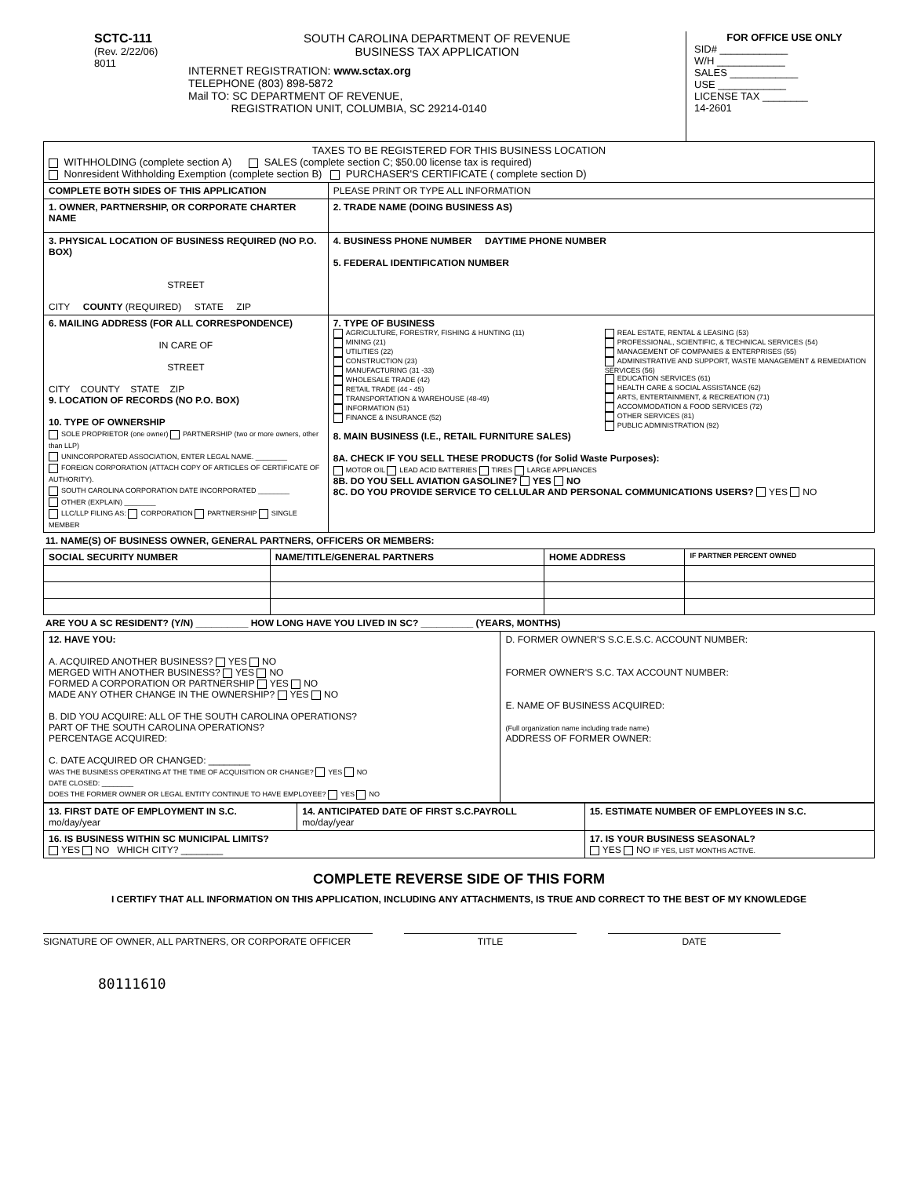SCTC-111
(Rev. 2/22/06)
8011
SOUTH CAROLINA DEPARTMENT OF REVENUE
BUSINESS TAX APPLICATION
INTERNET REGISTRATION: www.sctax.org
TELEPHONE (803) 898-5872
Mail TO: SC DEPARTMENT OF REVENUE,
REGISTRATION UNIT, COLUMBIA, SC 29214-0140
FOR OFFICE USE ONLY
SID# ____________
W/H ____________
SALES ____________
USE ____________
LICENSE TAX ________
14-2601
| TAXES TO BE REGISTERED FOR THIS BUSINESS LOCATION WITHHOLDING (complete section A) SALES (complete section C; $50.00 license tax is required) Nonresident Withholding Exemption (complete section B) PURCHASER'S CERTIFICATE ( complete section D) | |
| COMPLETE BOTH SIDES OF THIS APPLICATION | PLEASE PRINT OR TYPE ALL INFORMATION |
| 1. OWNER, PARTNERSHIP, OR CORPORATE CHARTER NAME | 2. TRADE NAME (DOING BUSINESS AS) |
| 3. PHYSICAL LOCATION OF BUSINESS REQUIRED (NO P.O. BOX) STREET CITY COUNTY (REQUIRED) STATE ZIP | 4. BUSINESS PHONE NUMBER DAYTIME PHONE NUMBER 5. FEDERAL IDENTIFICATION NUMBER |
| 6. MAILING ADDRESS (FOR ALL CORRESPONDENCE) IN CARE OF STREET CITY COUNTY STATE ZIP 9. LOCATION OF RECORDS (NO P.O. BOX) 10. TYPE OF OWNERSHIP SOLE PROPRIETOR (one owner) PARTNERSHIP (two or more owners, other than LLP) UNINCORPORATED ASSOCIATION, ENTER LEGAL NAME. ________ FOREIGN CORPORATION (ATTACH COPY OF ARTICLES OF CERTIFICATE OF AUTHORITY). SOUTH CAROLINA CORPORATION DATE INCORPORATED ________ OTHER (EXPLAIN) ________ LLC/LLP FILING AS: CORPORATION PARTNERSHIP SINGLE MEMBER | 7. TYPE OF BUSINESS AGRICULTURE, FORESTRY, FISHING & HUNTING (11) MINING (21) UTILITIES (22) CONSTRUCTION (23) MANUFACTURING (31 -33) WHOLESALE TRADE (42) RETAIL TRADE (44 - 45) TRANSPORTATION & WAREHOUSE (48-49) INFORMATION (51) FINANCE & INSURANCE (52) REAL ESTATE, RENTAL & LEASING (53) PROFESSIONAL, SCIENTIFIC, & TECHNICAL SERVICES (54) MANAGEMENT OF COMPANIES & ENTERPRISES (55) ADMINISTRATIVE AND SUPPORT, WASTE MANAGEMENT & REMEDIATION SERVICES (56) EDUCATION SERVICES (61) HEALTH CARE & SOCIAL ASSISTANCE (62) ARTS, ENTERTAINMENT, & RECREATION (71) ACCOMMODATION & FOOD SERVICES (72) OTHER SERVICES (81) PUBLIC ADMINISTRATION (92) 8. MAIN BUSINESS (I.E., RETAIL FURNITURE SALES) 8A. CHECK IF YOU SELL THESE PRODUCTS (for Solid Waste Purposes): MOTOR OIL LEAD ACID BATTERIES TIRES LARGE APPLIANCES 8B. DO YOU SELL AVIATION GASOLINE? YES NO 8C. DO YOU PROVIDE SERVICE TO CELLULAR AND PERSONAL COMMUNICATIONS USERS? YES NO |
11. NAME(S) OF BUSINESS OWNER, GENERAL PARTNERS, OFFICERS OR MEMBERS:
| SOCIAL SECURITY NUMBER | NAME/TITLE/GENERAL PARTNERS | HOME ADDRESS | IF PARTNER PERCENT OWNED |
| --- | --- | --- | --- |
ARE YOU A SC RESIDENT? (Y/N) __________ HOW LONG HAVE YOU LIVED IN SC? __________ (YEARS, MONTHS)
| 12. HAVE YOU: A. ACQUIRED ANOTHER BUSINESS? YES NO MERGED WITH ANOTHER BUSINESS? YES NO FORMED A CORPORATION OR PARTNERSHIP YES NO MADE ANY OTHER CHANGE IN THE OWNERSHIP? YES NO B. DID YOU ACQUIRE: ALL OF THE SOUTH CAROLINA OPERATIONS? PART OF THE SOUTH CAROLINA OPERATIONS? PERCENTAGE ACQUIRED: C. DATE ACQUIRED OR CHANGED: ________ WAS THE BUSINESS OPERATING AT THE TIME OF ACQUISITION OR CHANGE? YES NO DATE CLOSED: ________ DOES THE FORMER OWNER OR LEGAL ENTITY CONTINUE TO HAVE EMPLOYEE? YES NO | D. FORMER OWNER'S S.C.E.S.C. ACCOUNT NUMBER: FORMER OWNER'S S.C. TAX ACCOUNT NUMBER: E. NAME OF BUSINESS ACQUIRED: (Full organization name including trade name) ADDRESS OF FORMER OWNER: |
| 13. FIRST DATE OF EMPLOYMENT IN S.C. mo/day/year | 14. ANTICIPATED DATE OF FIRST S.C.PAYROLL mo/day/year | 15. ESTIMATE NUMBER OF EMPLOYEES IN S.C. |
| 16. IS BUSINESS WITHIN SC MUNICIPAL LIMITS? YES NO WHICH CITY? ________ | | 17. IS YOUR BUSINESS SEASONAL? YES NO IF YES, LIST MONTHS ACTIVE. |
COMPLETE REVERSE SIDE OF THIS FORM
I CERTIFY THAT ALL INFORMATION ON THIS APPLICATION, INCLUDING ANY ATTACHMENTS, IS TRUE AND CORRECT TO THE BEST OF MY KNOWLEDGE
SIGNATURE OF OWNER, ALL PARTNERS, OR CORPORATE OFFICER TITLE DATE
80111610